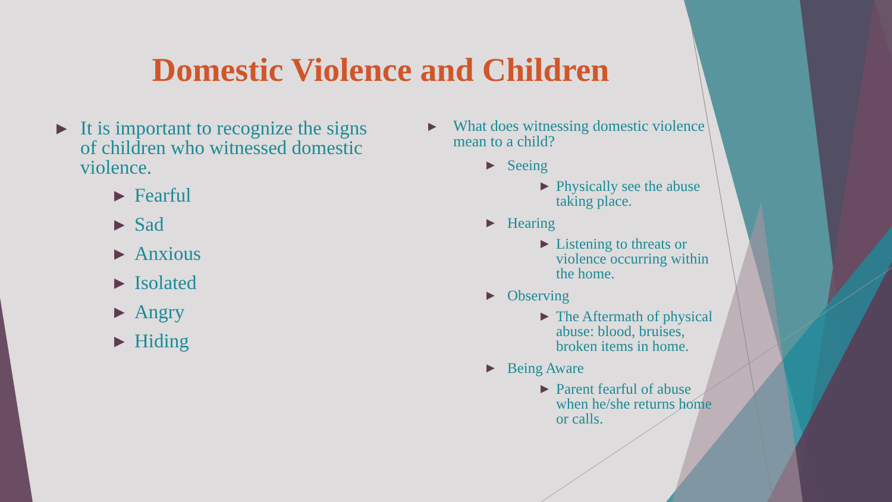Domestic Violence and Children
▶ It is important to recognize the signs of children who witnessed domestic violence.
▶ Fearful
▶ Sad
▶ Anxious
▶ Isolated
▶ Angry
▶ Hiding
▶ What does witnessing domestic violence mean to a child?
▶ Seeing
▶ Physically see the abuse taking place.
▶ Hearing
▶ Listening to threats or violence occurring within the home.
▶ Observing
▶ The Aftermath of physical abuse: blood, bruises, broken items in home.
▶ Being Aware
▶ Parent fearful of abuse when he/she returns home or calls.